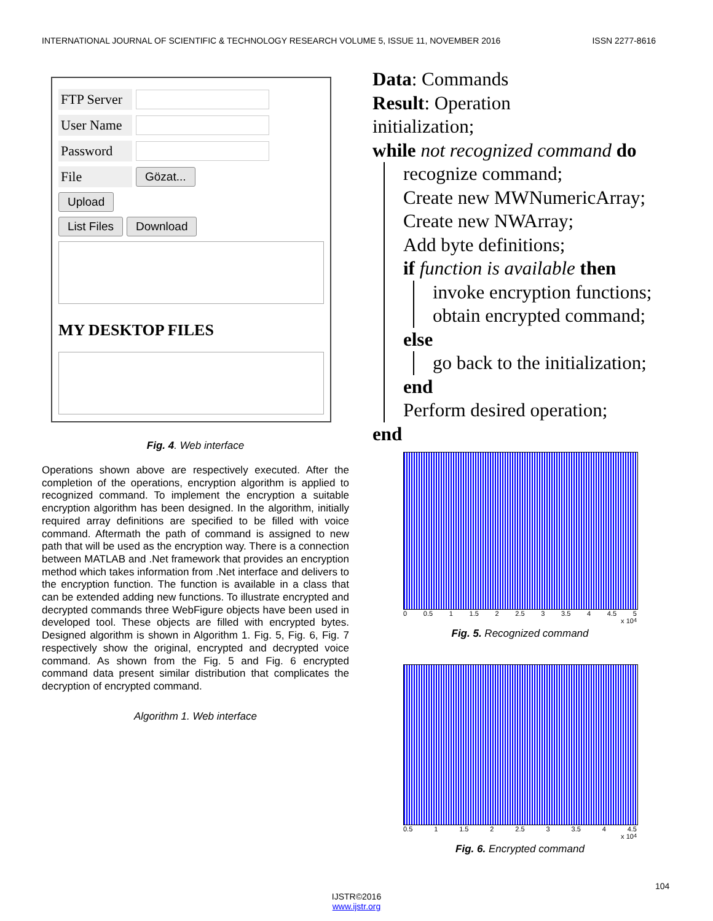INTERNATIONAL JOURNAL OF SCIENTIFIC & TECHNOLOGY RESEARCH VOLUME 5, ISSUE 11, NOVEMBER 2016 ISSN 2277-8616
FTP Server
User Name
Password
File Gözat...
Upload
List Files Download
MY DESKTOP FILES
Fig. 4. Web interface
Operations shown above are respectively executed. After the completion of the operations, encryption algorithm is applied to recognized command. To implement the encryption a suitable encryption algorithm has been designed. In the algorithm, initially required array definitions are specified to be filled with voice command. Aftermath the path of command is assigned to new path that will be used as the encryption way. There is a connection between MATLAB and .Net framework that provides an encryption method which takes information from .Net interface and delivers to the encryption function. The function is available in a class that can be extended adding new functions. To illustrate encrypted and decrypted commands three WebFigure objects have been used in developed tool. These objects are filled with encrypted bytes. Designed algorithm is shown in Algorithm 1. Fig. 5, Fig. 6, Fig. 7 respectively show the original, encrypted and decrypted voice command. As shown from the Fig. 5 and Fig. 6 encrypted command data present similar distribution that complicates the decryption of encrypted command.
Algorithm 1. Web interface
Data: Commands
Result: Operation
initialization;
while not recognized command do
recognize command;
Create new MWNumericArray;
Create new NWArray;
Add byte definitions;
if function is available then
invoke encryption functions;
obtain encrypted command;
else
go back to the initialization;
end
Perform desired operation;
end
0 0.5 1 1.5 2 2.5 3 3.5 4 4.5 5
x 10<sup>4</sup>
Fig. 5. Recognized command
0.5 1 1.5 2 2.5 3 3.5 4 4.5
x 10<sup>4</sup>
Fig. 6. Encrypted command
104
IJSTR©2016
www.ijstr.org